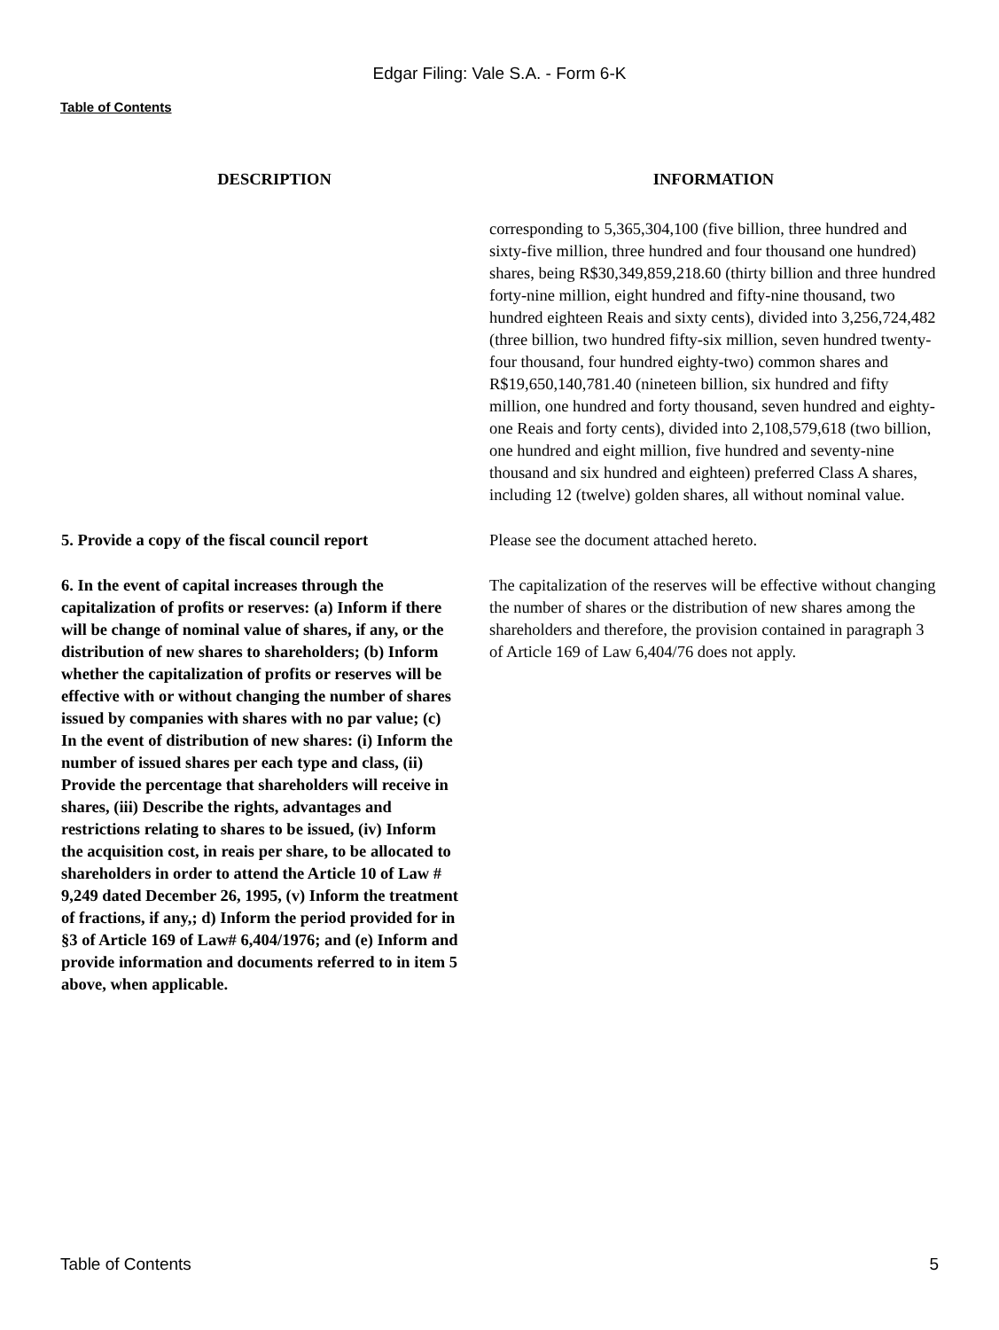Edgar Filing: Vale S.A. - Form 6-K
Table of Contents
| DESCRIPTION | INFORMATION |
| --- | --- |
| | corresponding to 5,365,304,100 (five billion, three hundred and sixty-five million, three hundred and four thousand one hundred) shares, being R$30,349,859,218.60 (thirty billion and three hundred forty-nine million, eight hundred and fifty-nine thousand, two hundred eighteen Reais and sixty cents), divided into 3,256,724,482 (three billion, two hundred fifty-six million, seven hundred twenty-four thousand, four hundred eighty-two) common shares and R$19,650,140,781.40 (nineteen billion, six hundred and fifty million, one hundred and forty thousand, seven hundred and eighty-one Reais and forty cents), divided into 2,108,579,618 (two billion, one hundred and eight million, five hundred and seventy-nine thousand and six hundred and eighteen) preferred Class A shares, including 12 (twelve) golden shares, all without nominal value. |
| 5. Provide a copy of the fiscal council report | Please see the document attached hereto. |
| 6. In the event of capital increases through the capitalization of profits or reserves: (a) Inform if there will be change of nominal value of shares, if any, or the distribution of new shares to shareholders; (b) Inform whether the capitalization of profits or reserves will be effective with or without changing the number of shares issued by companies with shares with no par value; (c) In the event of distribution of new shares: (i) Inform the number of issued shares per each type and class, (ii) Provide the percentage that shareholders will receive in shares, (iii) Describe the rights, advantages and restrictions relating to shares to be issued, (iv) Inform the acquisition cost, in reais per share, to be allocated to shareholders in order to attend the Article 10 of Law # 9,249 dated December 26, 1995, (v) Inform the treatment of fractions, if any,; d) Inform the period provided for in §3 of Article 169 of Law# 6,404/1976; and (e) Inform and provide information and documents referred to in item 5 above, when applicable. | The capitalization of the reserves will be effective without changing the number of shares or the distribution of new shares among the shareholders and therefore, the provision contained in paragraph 3 of Article 169 of Law 6,404/76 does not apply. |
Table of Contents 5